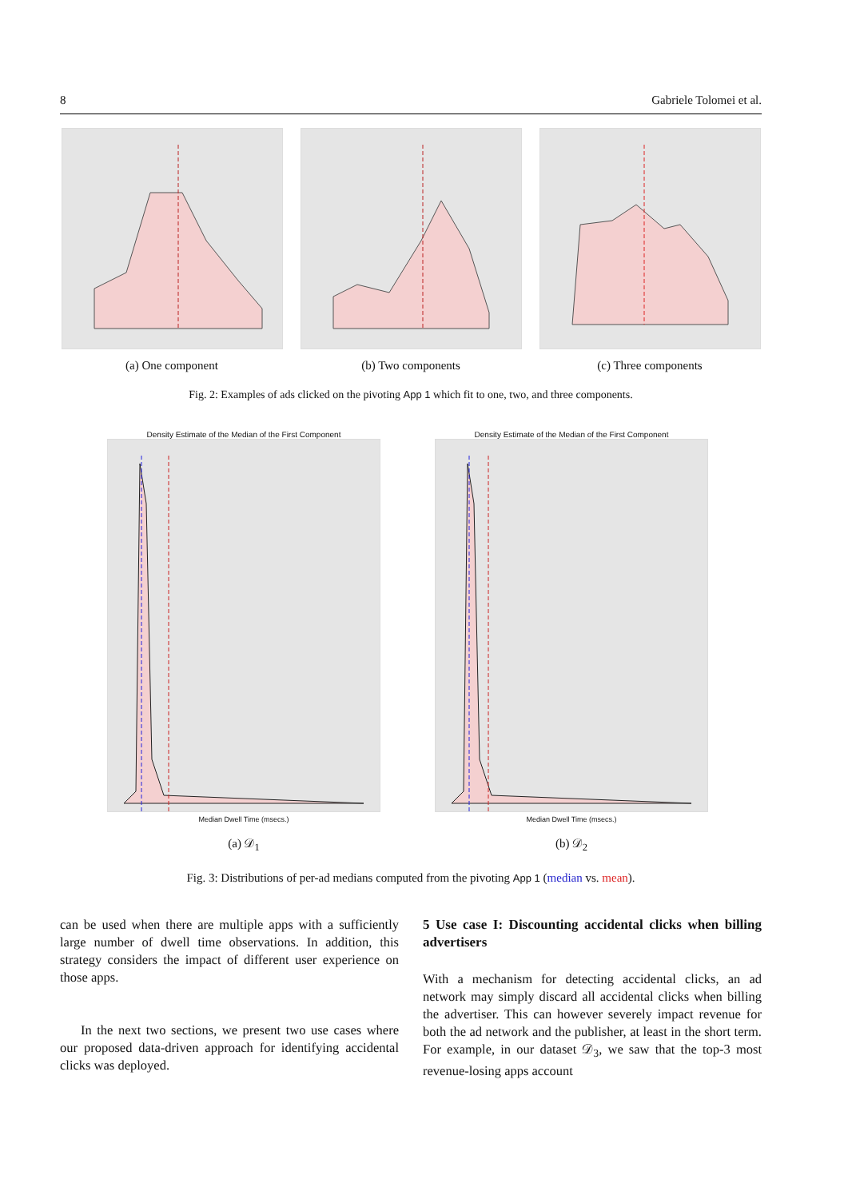8 Gabriele Tolomei et al.
(a) One component (b) Two components (c) Three components
Fig. 2: Examples of ads clicked on the pivoting App 1 which fit to one, two, and three components.
Density Estimate of the Median of the First Component
Median Dwell Time (msecs.)
(a) 𝒟<sub>1</sub>
Density Estimate of the Median of the First Component
Median Dwell Time (msecs.)
(b) 𝒟<sub>2</sub>
Fig. 3: Distributions of per-ad medians computed from the pivoting App 1 (median vs. mean).
can be used when there are multiple apps with a sufficiently large number of dwell time observations. In addition, this strategy considers the impact of different user experience on those apps.
In the next two sections, we present two use cases where our proposed data-driven approach for identifying accidental clicks was deployed.
5 Use case I: Discounting accidental clicks when billing advertisers
With a mechanism for detecting accidental clicks, an ad network may simply discard all accidental clicks when billing the advertiser. This can however severely impact revenue for both the ad network and the publisher, at least in the short term. For example, in our dataset 𝒟<sub>3</sub>, we saw that the top-3 most revenue-losing apps account